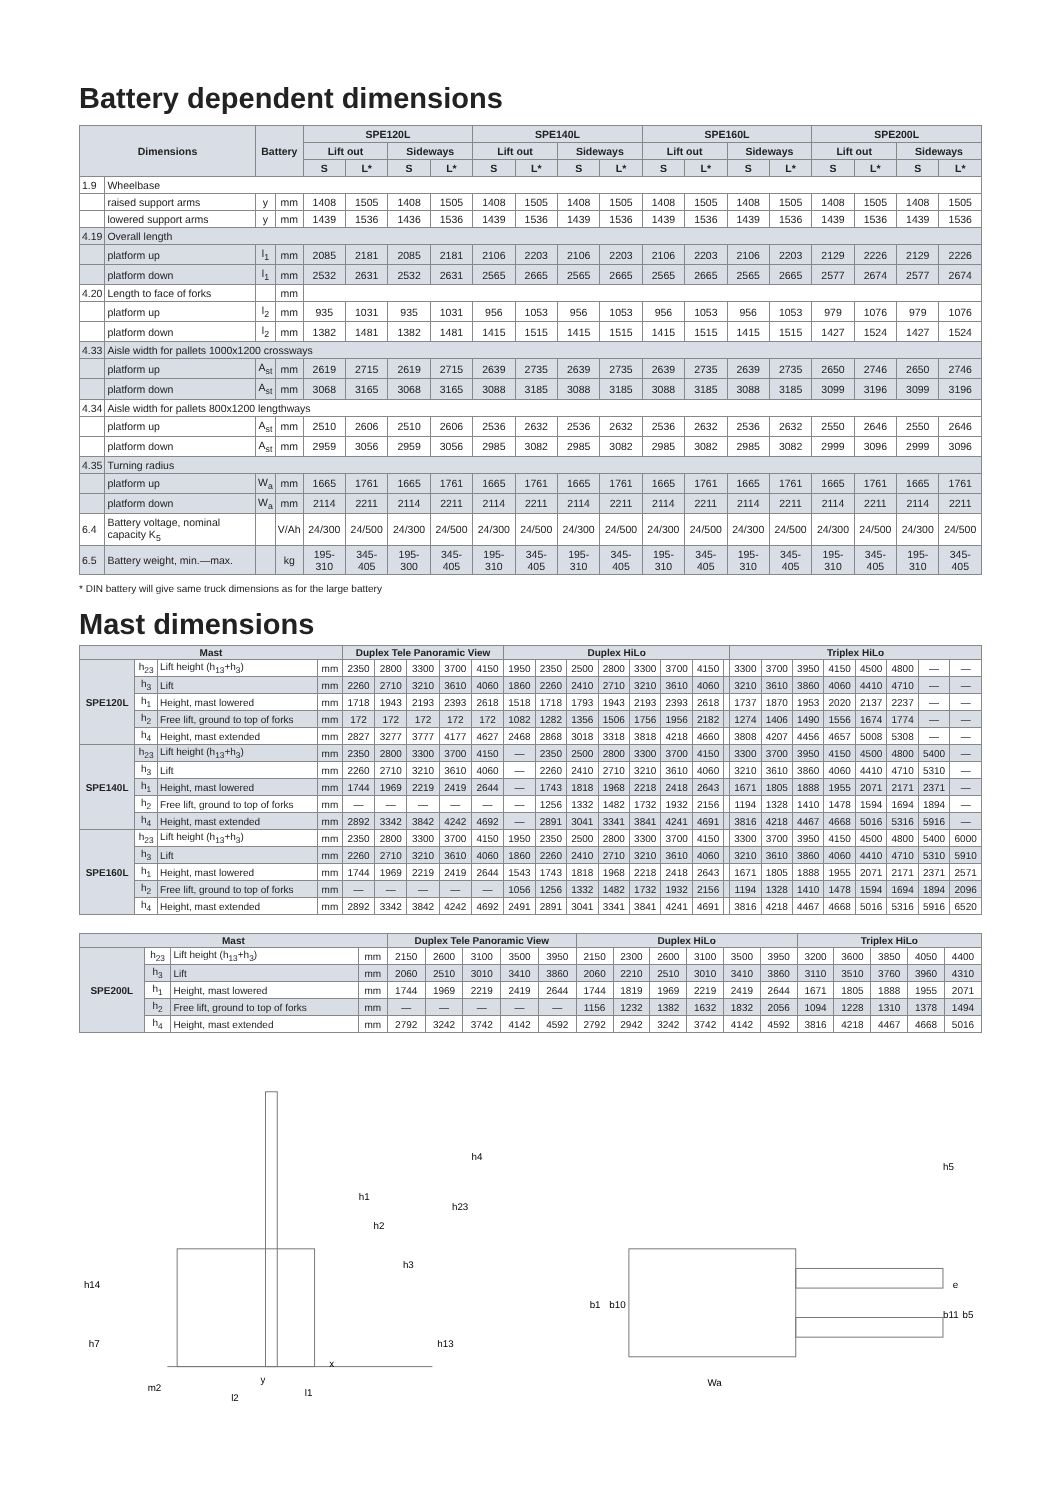Battery dependent dimensions
| Dimensions | | Battery | | SPE120L | | | | SPE140L | | | | SPE160L | | | | SPE200L | | | |
| --- | --- | --- | --- | --- | --- | --- | --- | --- | --- | --- | --- | --- | --- | --- | --- | --- | --- | --- | --- |
| | | | | Lift out | | Sideways | | Lift out | | Sideways | | Lift out | | Sideways | | Lift out | | Sideways | |
| | | | | S | L* | S | L* | S | L* | S | L* | S | L* | S | L* | S | L* | S | L* |
| 1.9 | Wheelbase | | | | | | | | | | | | | | | | | | |
| | raised support arms | y | mm | 1408 | 1505 | 1408 | 1505 | 1408 | 1505 | 1408 | 1505 | 1408 | 1505 | 1408 | 1505 | 1408 | 1505 | 1408 | 1505 |
| | lowered support arms | y | mm | 1439 | 1536 | 1436 | 1536 | 1439 | 1536 | 1439 | 1536 | 1439 | 1536 | 1439 | 1536 | 1439 | 1536 | 1439 | 1536 |
| 4.19 | Overall length | | | | | | | | | | | | | | | | | | |
| | platform up | l<sub>1</sub> | mm | 2085 | 2181 | 2085 | 2181 | 2106 | 2203 | 2106 | 2203 | 2106 | 2203 | 2106 | 2203 | 2129 | 2226 | 2129 | 2226 |
| | platform down | l<sub>1</sub> | mm | 2532 | 2631 | 2532 | 2631 | 2565 | 2665 | 2565 | 2665 | 2565 | 2665 | 2565 | 2665 | 2577 | 2674 | 2577 | 2674 |
| 4.20 | Length to face of forks | | mm | | | | | | | | | | | | | | | | |
| | platform up | l<sub>2</sub> | mm | 935 | 1031 | 935 | 1031 | 956 | 1053 | 956 | 1053 | 956 | 1053 | 956 | 1053 | 979 | 1076 | 979 | 1076 |
| | platform down | l<sub>2</sub> | mm | 1382 | 1481 | 1382 | 1481 | 1415 | 1515 | 1415 | 1515 | 1415 | 1515 | 1415 | 1515 | 1427 | 1524 | 1427 | 1524 |
| 4.33 | Aisle width for pallets 1000x1200 crossways | | | | | | | | | | | | | | | | | | |
| | platform up | A<sub>st</sub> | mm | 2619 | 2715 | 2619 | 2715 | 2639 | 2735 | 2639 | 2735 | 2639 | 2735 | 2639 | 2735 | 2650 | 2746 | 2650 | 2746 |
| | platform down | A<sub>st</sub> | mm | 3068 | 3165 | 3068 | 3165 | 3088 | 3185 | 3088 | 3185 | 3088 | 3185 | 3088 | 3185 | 3099 | 3196 | 3099 | 3196 |
| 4.34 | Aisle width for pallets 800x1200 lengthways | | | | | | | | | | | | | | | | | | |
| | platform up | A<sub>st</sub> | mm | 2510 | 2606 | 2510 | 2606 | 2536 | 2632 | 2536 | 2632 | 2536 | 2632 | 2536 | 2632 | 2550 | 2646 | 2550 | 2646 |
| | platform down | A<sub>st</sub> | mm | 2959 | 3056 | 2959 | 3056 | 2985 | 3082 | 2985 | 3082 | 2985 | 3082 | 2985 | 3082 | 2999 | 3096 | 2999 | 3096 |
| 4.35 | Turning radius | | | | | | | | | | | | | | | | | | |
| | platform up | W<sub>a</sub> | mm | 1665 | 1761 | 1665 | 1761 | 1665 | 1761 | 1665 | 1761 | 1665 | 1761 | 1665 | 1761 | 1665 | 1761 | 1665 | 1761 |
| | platform down | W<sub>a</sub> | mm | 2114 | 2211 | 2114 | 2211 | 2114 | 2211 | 2114 | 2211 | 2114 | 2211 | 2114 | 2211 | 2114 | 2211 | 2114 | 2211 |
| 6.4 | Battery voltage, nominal capacity K<sub>5</sub> | | V/Ah | 24/300 | 24/500 | 24/300 | 24/500 | 24/300 | 24/500 | 24/300 | 24/500 | 24/300 | 24/500 | 24/300 | 24/500 | 24/300 | 24/500 | 24/300 | 24/500 |
| 6.5 | Battery weight, min.—max. | | kg | 195-310 | 345-405 | 195-300 | 345-405 | 195-310 | 345-405 | 195-310 | 345-405 | 195-310 | 345-405 | 195-310 | 345-405 | 195-310 | 345-405 | 195-310 | 345-405 |
* DIN battery will give same truck dimensions as for the large battery
Mast dimensions
| Mast | | | | Duplex Tele Panoramic View | | | | | Duplex HiLo | | | | | | | | Triplex HiLo | | | | | | | |
| --- | --- | --- | --- | --- | --- | --- | --- | --- | --- | --- | --- | --- | --- | --- | --- | --- | --- | --- | --- | --- | --- | --- | --- | --- |
| SPE120L | h<sub>23</sub> | Lift height (h<sub>13</sub>+h<sub>3</sub>) | mm | 2350 | 2800 | 3300 | 3700 | 4150 | 1950 | 2350 | 2500 | 2800 | 3300 | 3700 | 4150 | | 3300 | 3700 | 3950 | 4150 | 4500 | 4800 | — | — |
| | h<sub>3</sub> | Lift | mm | 2260 | 2710 | 3210 | 3610 | 4060 | 1860 | 2260 | 2410 | 2710 | 3210 | 3610 | 4060 | | 3210 | 3610 | 3860 | 4060 | 4410 | 4710 | — | — |
| | h<sub>1</sub> | Height, mast lowered | mm | 1718 | 1943 | 2193 | 2393 | 2618 | 1518 | 1718 | 1793 | 1943 | 2193 | 2393 | 2618 | | 1737 | 1870 | 1953 | 2020 | 2137 | 2237 | — | — |
| | h<sub>2</sub> | Free lift, ground to top of forks | mm | 172 | 172 | 172 | 172 | 172 | 1082 | 1282 | 1356 | 1506 | 1756 | 1956 | 2182 | | 1274 | 1406 | 1490 | 1556 | 1674 | 1774 | — | — |
| | h<sub>4</sub> | Height, mast extended | mm | 2827 | 3277 | 3777 | 4177 | 4627 | 2468 | 2868 | 3018 | 3318 | 3818 | 4218 | 4660 | | 3808 | 4207 | 4456 | 4657 | 5008 | 5308 | — | — |
| SPE140L | h<sub>23</sub> | Lift height (h<sub>13</sub>+h<sub>3</sub>) | mm | 2350 | 2800 | 3300 | 3700 | 4150 | — | 2350 | 2500 | 2800 | 3300 | 3700 | 4150 | | 3300 | 3700 | 3950 | 4150 | 4500 | 4800 | 5400 | — |
| | h<sub>3</sub> | Lift | mm | 2260 | 2710 | 3210 | 3610 | 4060 | — | 2260 | 2410 | 2710 | 3210 | 3610 | 4060 | | 3210 | 3610 | 3860 | 4060 | 4410 | 4710 | 5310 | — |
| | h<sub>1</sub> | Height, mast lowered | mm | 1744 | 1969 | 2219 | 2419 | 2644 | — | 1743 | 1818 | 1968 | 2218 | 2418 | 2643 | | 1671 | 1805 | 1888 | 1955 | 2071 | 2171 | 2371 | — |
| | h<sub>2</sub> | Free lift, ground to top of forks | mm | — | — | — | — | — | — | 1256 | 1332 | 1482 | 1732 | 1932 | 2156 | | 1194 | 1328 | 1410 | 1478 | 1594 | 1694 | 1894 | — |
| | h<sub>4</sub> | Height, mast extended | mm | 2892 | 3342 | 3842 | 4242 | 4692 | — | 2891 | 3041 | 3341 | 3841 | 4241 | 4691 | | 3816 | 4218 | 4467 | 4668 | 5016 | 5316 | 5916 | — |
| SPE160L | h<sub>23</sub> | Lift height (h<sub>13</sub>+h<sub>3</sub>) | mm | 2350 | 2800 | 3300 | 3700 | 4150 | 1950 | 2350 | 2500 | 2800 | 3300 | 3700 | 4150 | | 3300 | 3700 | 3950 | 4150 | 4500 | 4800 | 5400 | 6000 |
| | h<sub>3</sub> | Lift | mm | 2260 | 2710 | 3210 | 3610 | 4060 | 1860 | 2260 | 2410 | 2710 | 3210 | 3610 | 4060 | | 3210 | 3610 | 3860 | 4060 | 4410 | 4710 | 5310 | 5910 |
| | h<sub>1</sub> | Height, mast lowered | mm | 1744 | 1969 | 2219 | 2419 | 2644 | 1543 | 1743 | 1818 | 1968 | 2218 | 2418 | 2643 | | 1671 | 1805 | 1888 | 1955 | 2071 | 2171 | 2371 | 2571 |
| | h<sub>2</sub> | Free lift, ground to top of forks | mm | — | — | — | — | — | 1056 | 1256 | 1332 | 1482 | 1732 | 1932 | 2156 | | 1194 | 1328 | 1410 | 1478 | 1594 | 1694 | 1894 | 2096 |
| | h<sub>4</sub> | Height, mast extended | mm | 2892 | 3342 | 3842 | 4242 | 4692 | 2491 | 2891 | 3041 | 3341 | 3841 | 4241 | 4691 | | 3816 | 4218 | 4467 | 4668 | 5016 | 5316 | 5916 | 6520 |
| Mast | | | | Duplex Tele Panoramic View | | | | | Duplex HiLo | | | | | | Triplex HiLo | | | | |
| --- | --- | --- | --- | --- | --- | --- | --- | --- | --- | --- | --- | --- | --- | --- | --- | --- | --- | --- | --- |
| SPE200L | h<sub>23</sub> | Lift height (h<sub>13</sub>+h<sub>3</sub>) | mm | 2150 | 2600 | 3100 | 3500 | 3950 | 2150 | 2300 | 2600 | 3100 | 3500 | 3950 | 3200 | 3600 | 3850 | 4050 | 4400 |
| | h<sub>3</sub> | Lift | mm | 2060 | 2510 | 3010 | 3410 | 3860 | 2060 | 2210 | 2510 | 3010 | 3410 | 3860 | 3110 | 3510 | 3760 | 3960 | 4310 |
| | h<sub>1</sub> | Height, mast lowered | mm | 1744 | 1969 | 2219 | 2419 | 2644 | 1744 | 1819 | 1969 | 2219 | 2419 | 2644 | 1671 | 1805 | 1888 | 1955 | 2071 |
| | h<sub>2</sub> | Free lift, ground to top of forks | mm | — | — | — | — | — | 1156 | 1232 | 1382 | 1632 | 1832 | 2056 | 1094 | 1228 | 1310 | 1378 | 1494 |
| | h<sub>4</sub> | Height, mast extended | mm | 2792 | 3242 | 3742 | 4142 | 4592 | 2792 | 2942 | 3242 | 3742 | 4142 | 4592 | 3816 | 4218 | 4467 | 4668 | 5016 |
h14
x
l2
l1
h23
h3
h4
h13
h2
h1
y
m2
h7
b1
b10
Wa
h5
e
b11
b5